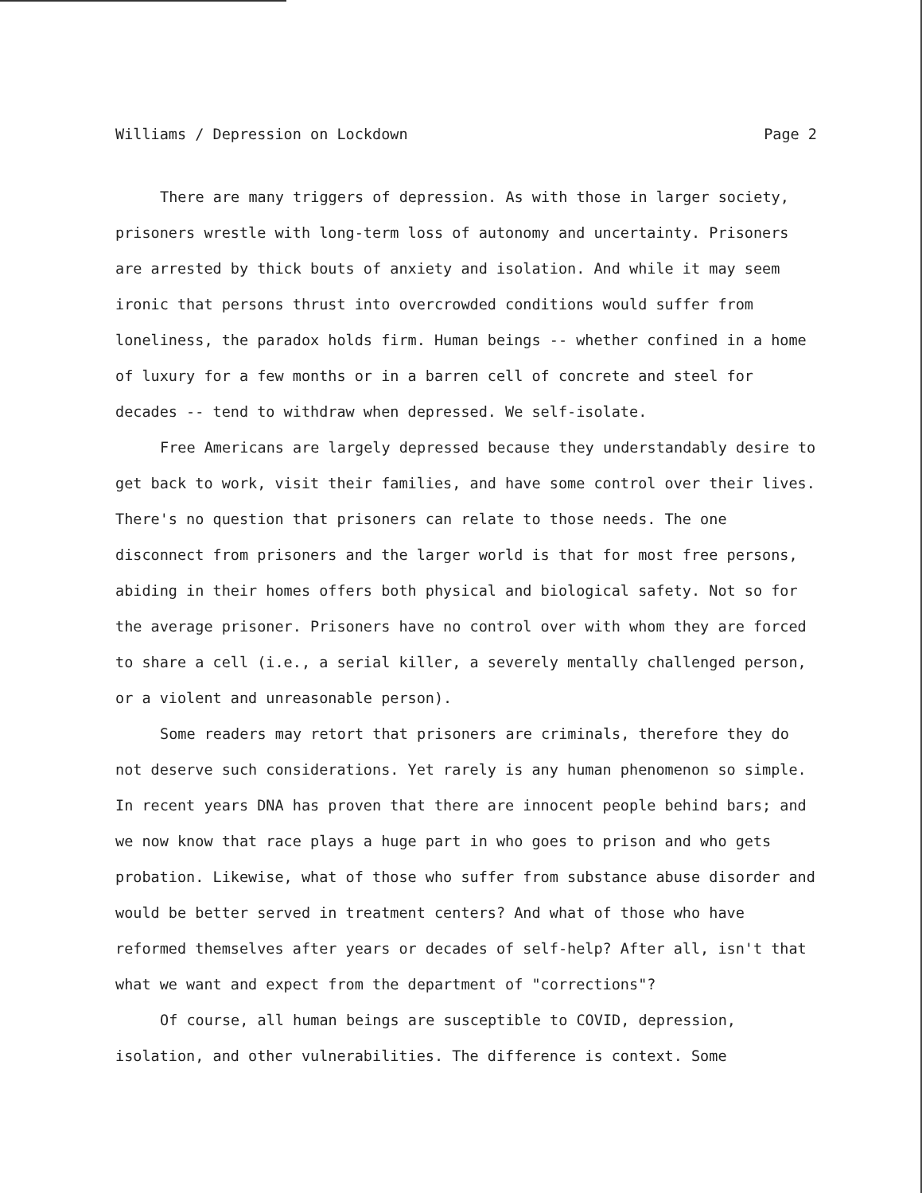Williams / Depression on Lockdown Page 2
There are many triggers of depression. As with those in larger society, prisoners wrestle with long-term loss of autonomy and uncertainty. Prisoners are arrested by thick bouts of anxiety and isolation. And while it may seem ironic that persons thrust into overcrowded conditions would suffer from loneliness, the paradox holds firm. Human beings -- whether confined in a home of luxury for a few months or in a barren cell of concrete and steel for decades -- tend to withdraw when depressed. We self-isolate.
Free Americans are largely depressed because they understandably desire to get back to work, visit their families, and have some control over their lives. There's no question that prisoners can relate to those needs. The one disconnect from prisoners and the larger world is that for most free persons, abiding in their homes offers both physical and biological safety. Not so for the average prisoner. Prisoners have no control over with whom they are forced to share a cell (i.e., a serial killer, a severely mentally challenged person, or a violent and unreasonable person).
Some readers may retort that prisoners are criminals, therefore they do not deserve such considerations. Yet rarely is any human phenomenon so simple. In recent years DNA has proven that there are innocent people behind bars; and we now know that race plays a huge part in who goes to prison and who gets probation. Likewise, what of those who suffer from substance abuse disorder and would be better served in treatment centers? And what of those who have reformed themselves after years or decades of self-help? After all, isn't that what we want and expect from the department of "corrections"?
Of course, all human beings are susceptible to COVID, depression, isolation, and other vulnerabilities. The difference is context. Some